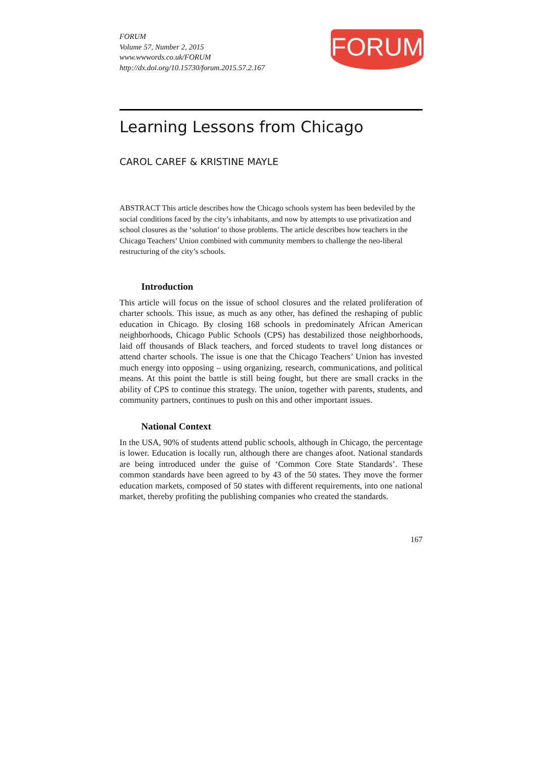FORUM
Volume 57, Number 2, 2015
www.wwwords.co.uk/FORUM
http://dx.doi.org/10.15730/forum.2015.57.2.167
FORUM
Learning Lessons from Chicago
CAROL CAREF & KRISTINE MAYLE
ABSTRACT This article describes how the Chicago schools system has been bedeviled by the social conditions faced by the city’s inhabitants, and now by attempts to use privatization and school closures as the ‘solution’ to those problems. The article describes how teachers in the Chicago Teachers’ Union combined with community members to challenge the neo-liberal restructuring of the city’s schools.
Introduction
This article will focus on the issue of school closures and the related proliferation of charter schools. This issue, as much as any other, has defined the reshaping of public education in Chicago. By closing 168 schools in predominately African American neighborhoods, Chicago Public Schools (CPS) has destabilized those neighborhoods, laid off thousands of Black teachers, and forced students to travel long distances or attend charter schools. The issue is one that the Chicago Teachers’ Union has invested much energy into opposing – using organizing, research, communications, and political means. At this point the battle is still being fought, but there are small cracks in the ability of CPS to continue this strategy. The union, together with parents, students, and community partners, continues to push on this and other important issues.
National Context
In the USA, 90% of students attend public schools, although in Chicago, the percentage is lower. Education is locally run, although there are changes afoot. National standards are being introduced under the guise of ‘Common Core State Standards’. These common standards have been agreed to by 43 of the 50 states. They move the former education markets, composed of 50 states with different requirements, into one national market, thereby profiting the publishing companies who created the standards.
167